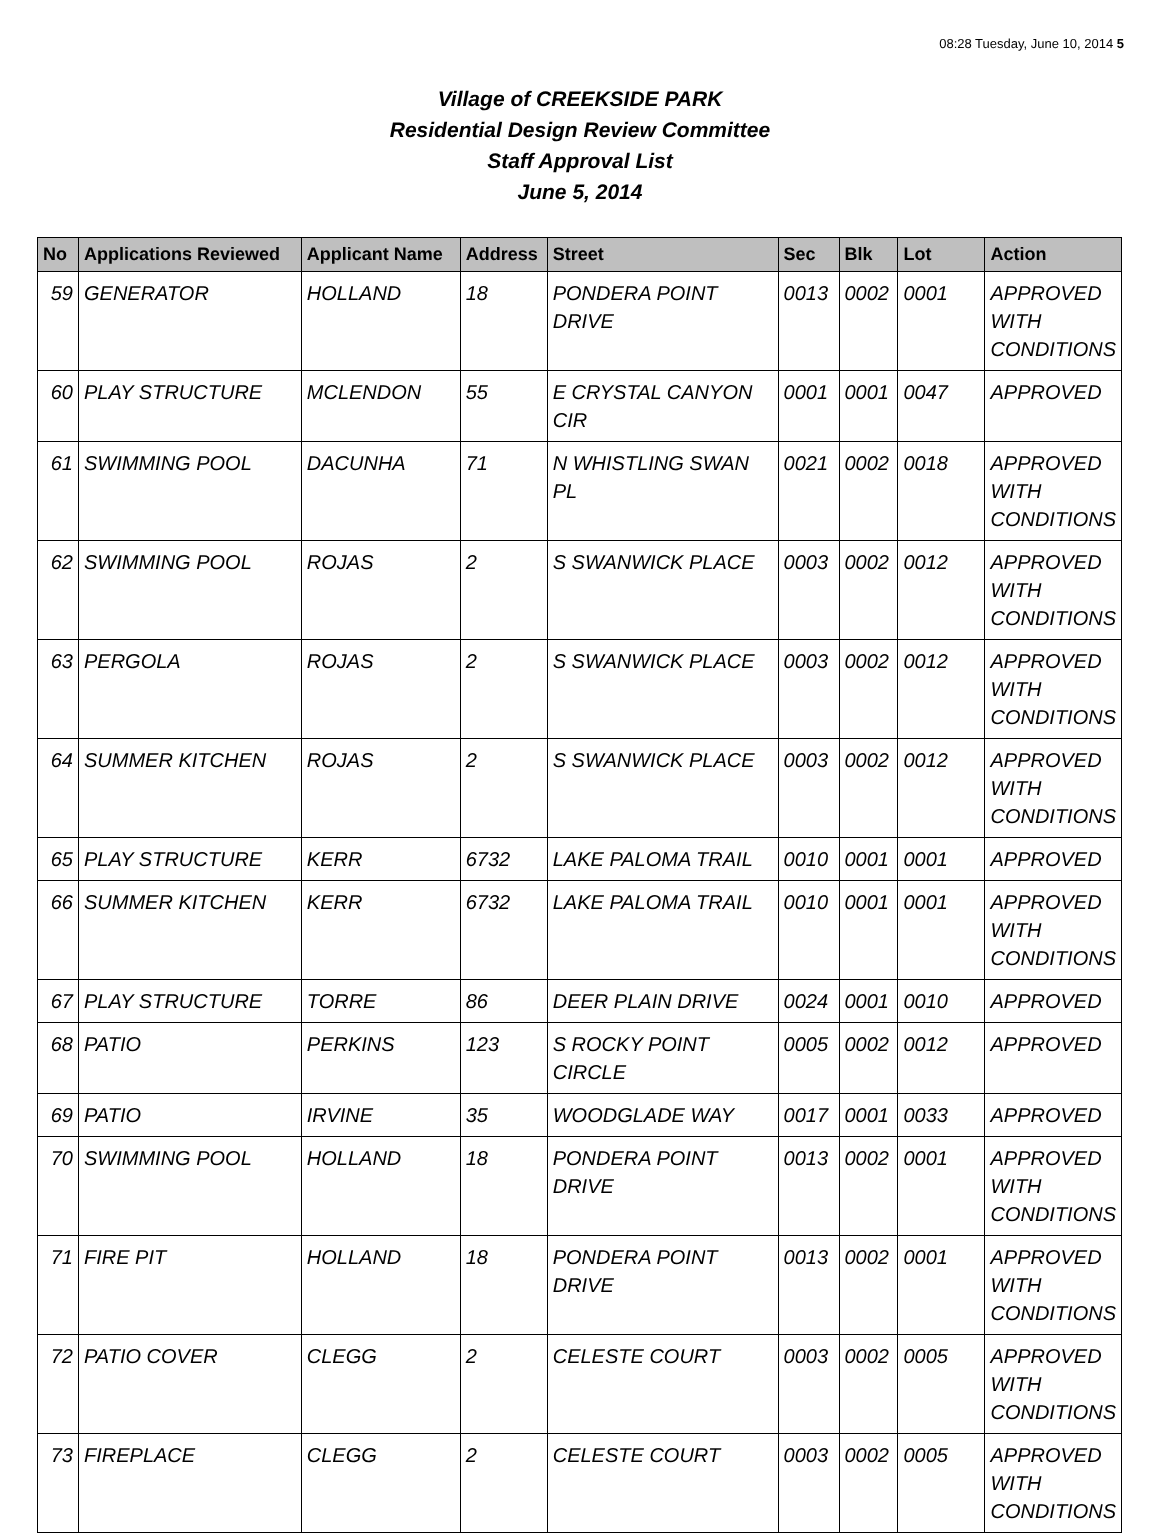08:28 Tuesday, June 10, 2014 5
Village of CREEKSIDE PARK
Residential Design Review Committee
Staff Approval List
June 5, 2014
| No | Applications Reviewed | Applicant Name | Address | Street | Sec | Blk | Lot | Action |
| --- | --- | --- | --- | --- | --- | --- | --- | --- |
| 59 | GENERATOR | HOLLAND | 18 | PONDERA POINT DRIVE | 0013 | 0002 | 0001 | APPROVED WITH CONDITIONS |
| 60 | PLAY STRUCTURE | MCLENDON | 55 | E CRYSTAL CANYON CIR | 0001 | 0001 | 0047 | APPROVED |
| 61 | SWIMMING POOL | DACUNHA | 71 | N WHISTLING SWAN PL | 0021 | 0002 | 0018 | APPROVED WITH CONDITIONS |
| 62 | SWIMMING POOL | ROJAS | 2 | S SWANWICK PLACE | 0003 | 0002 | 0012 | APPROVED WITH CONDITIONS |
| 63 | PERGOLA | ROJAS | 2 | S SWANWICK PLACE | 0003 | 0002 | 0012 | APPROVED WITH CONDITIONS |
| 64 | SUMMER KITCHEN | ROJAS | 2 | S SWANWICK PLACE | 0003 | 0002 | 0012 | APPROVED WITH CONDITIONS |
| 65 | PLAY STRUCTURE | KERR | 6732 | LAKE PALOMA TRAIL | 0010 | 0001 | 0001 | APPROVED |
| 66 | SUMMER KITCHEN | KERR | 6732 | LAKE PALOMA TRAIL | 0010 | 0001 | 0001 | APPROVED WITH CONDITIONS |
| 67 | PLAY STRUCTURE | TORRE | 86 | DEER PLAIN DRIVE | 0024 | 0001 | 0010 | APPROVED |
| 68 | PATIO | PERKINS | 123 | S ROCKY POINT CIRCLE | 0005 | 0002 | 0012 | APPROVED |
| 69 | PATIO | IRVINE | 35 | WOODGLADE WAY | 0017 | 0001 | 0033 | APPROVED |
| 70 | SWIMMING POOL | HOLLAND | 18 | PONDERA POINT DRIVE | 0013 | 0002 | 0001 | APPROVED WITH CONDITIONS |
| 71 | FIRE PIT | HOLLAND | 18 | PONDERA POINT DRIVE | 0013 | 0002 | 0001 | APPROVED WITH CONDITIONS |
| 72 | PATIO COVER | CLEGG | 2 | CELESTE COURT | 0003 | 0002 | 0005 | APPROVED WITH CONDITIONS |
| 73 | FIREPLACE | CLEGG | 2 | CELESTE COURT | 0003 | 0002 | 0005 | APPROVED WITH CONDITIONS |